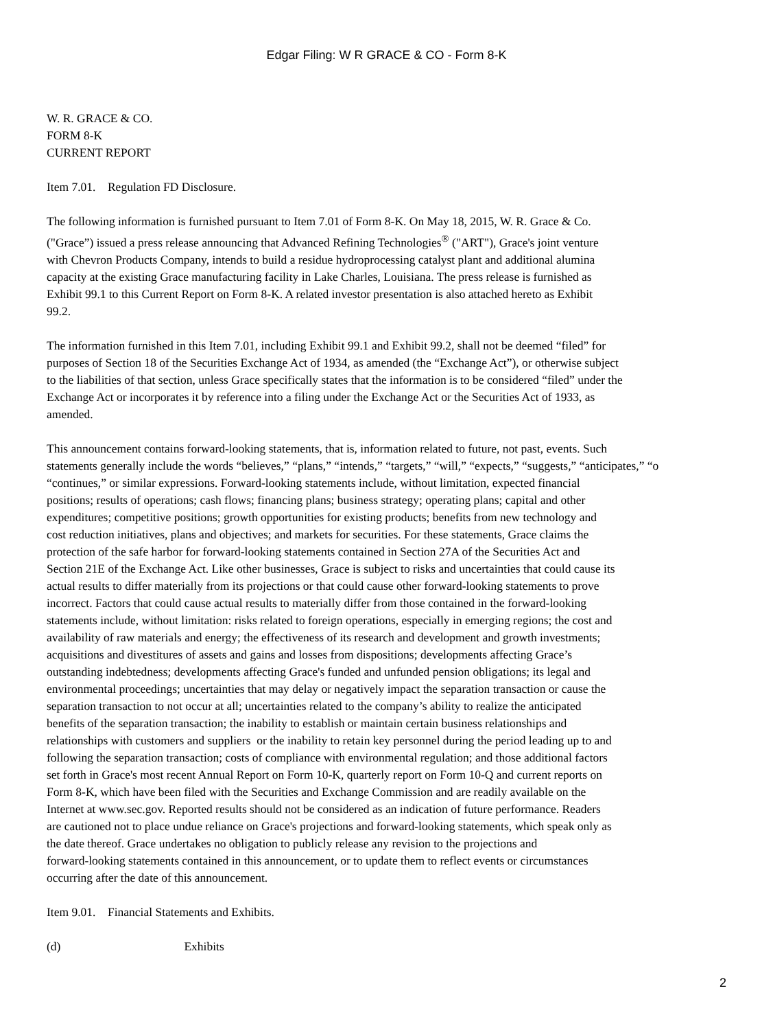Edgar Filing: W R GRACE & CO - Form 8-K
W. R. GRACE & CO.
FORM 8-K
CURRENT REPORT
Item 7.01. Regulation FD Disclosure.
The following information is furnished pursuant to Item 7.01 of Form 8-K. On May 18, 2015, W. R. Grace & Co.
("Grace”) issued a press release announcing that Advanced Refining Technologies<sup>®</sup> ("ART"), Grace's joint venture
with Chevron Products Company, intends to build a residue hydroprocessing catalyst plant and additional alumina
capacity at the existing Grace manufacturing facility in Lake Charles, Louisiana. The press release is furnished as
Exhibit 99.1 to this Current Report on Form 8-K. A related investor presentation is also attached hereto as Exhibit
99.2.
The information furnished in this Item 7.01, including Exhibit 99.1 and Exhibit 99.2, shall not be deemed “filed” for
purposes of Section 18 of the Securities Exchange Act of 1934, as amended (the “Exchange Act”), or otherwise subject
to the liabilities of that section, unless Grace specifically states that the information is to be considered “filed” under the
Exchange Act or incorporates it by reference into a filing under the Exchange Act or the Securities Act of 1933, as
amended.
This announcement contains forward-looking statements, that is, information related to future, not past, events. Such
statements generally include the words “believes,” “plans,” “intends,” “targets,” “will,” “expects,” “suggests,” “anticipates,” “o
“continues,” or similar expressions. Forward-looking statements include, without limitation, expected financial
positions; results of operations; cash flows; financing plans; business strategy; operating plans; capital and other
expenditures; competitive positions; growth opportunities for existing products; benefits from new technology and
cost reduction initiatives, plans and objectives; and markets for securities. For these statements, Grace claims the
protection of the safe harbor for forward-looking statements contained in Section 27A of the Securities Act and
Section 21E of the Exchange Act. Like other businesses, Grace is subject to risks and uncertainties that could cause its
actual results to differ materially from its projections or that could cause other forward-looking statements to prove
incorrect. Factors that could cause actual results to materially differ from those contained in the forward-looking
statements include, without limitation: risks related to foreign operations, especially in emerging regions; the cost and
availability of raw materials and energy; the effectiveness of its research and development and growth investments;
acquisitions and divestitures of assets and gains and losses from dispositions; developments affecting Grace’s
outstanding indebtedness; developments affecting Grace's funded and unfunded pension obligations; its legal and
environmental proceedings; uncertainties that may delay or negatively impact the separation transaction or cause the
separation transaction to not occur at all; uncertainties related to the company’s ability to realize the anticipated
benefits of the separation transaction; the inability to establish or maintain certain business relationships and
relationships with customers and suppliers or the inability to retain key personnel during the period leading up to and
following the separation transaction; costs of compliance with environmental regulation; and those additional factors
set forth in Grace's most recent Annual Report on Form 10-K, quarterly report on Form 10-Q and current reports on
Form 8-K, which have been filed with the Securities and Exchange Commission and are readily available on the
Internet at www.sec.gov. Reported results should not be considered as an indication of future performance. Readers
are cautioned not to place undue reliance on Grace's projections and forward-looking statements, which speak only as
the date thereof. Grace undertakes no obligation to publicly release any revision to the projections and
forward-looking statements contained in this announcement, or to update them to reflect events or circumstances
occurring after the date of this announcement.
Item 9.01. Financial Statements and Exhibits.
(d) Exhibits
2